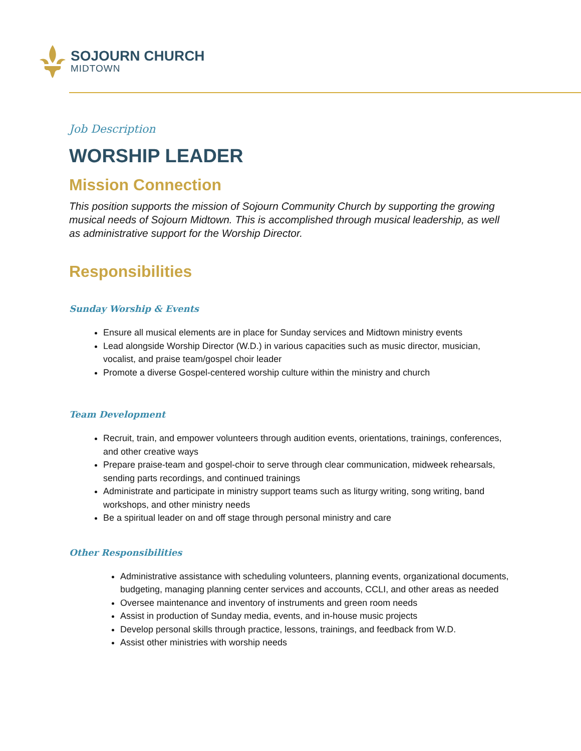SOJOURN CHURCH
MIDTOWN
Job Description
WORSHIP LEADER
Mission Connection
This position supports the mission of Sojourn Community Church by supporting the growing musical needs of Sojourn Midtown. This is accomplished through musical leadership, as well as administrative support for the Worship Director.
Responsibilities
Sunday Worship & Events
Ensure all musical elements are in place for Sunday services and Midtown ministry events
Lead alongside Worship Director (W.D.) in various capacities such as music director, musician, vocalist, and praise team/gospel choir leader
Promote a diverse Gospel-centered worship culture within the ministry and church
Team Development
Recruit, train, and empower volunteers through audition events, orientations, trainings, conferences, and other creative ways
Prepare praise-team and gospel-choir to serve through clear communication, midweek rehearsals, sending parts recordings, and continued trainings
Administrate and participate in ministry support teams such as liturgy writing, song writing, band workshops, and other ministry needs
Be a spiritual leader on and off stage through personal ministry and care
Other Responsibilities
Administrative assistance with scheduling volunteers, planning events, organizational documents, budgeting, managing planning center services and accounts, CCLI, and other areas as needed
Oversee maintenance and inventory of instruments and green room needs
Assist in production of Sunday media, events, and in-house music projects
Develop personal skills through practice, lessons, trainings, and feedback from W.D.
Assist other ministries with worship needs